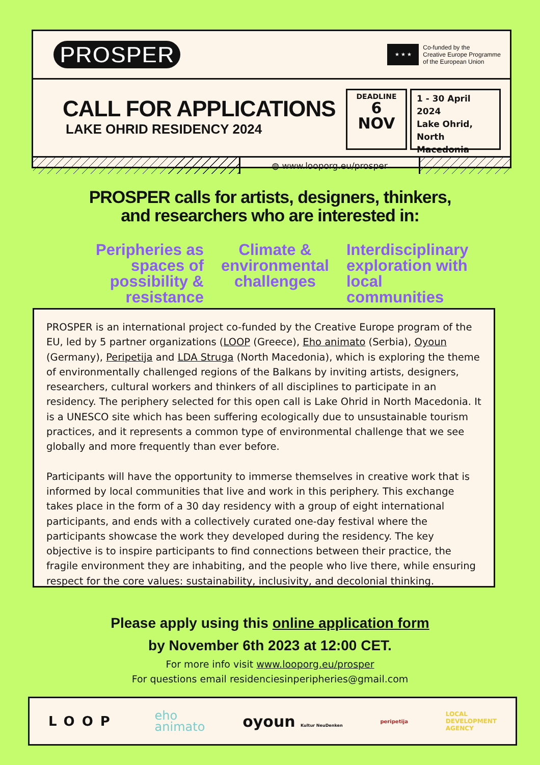PROSPER
★ ★ ★
Co-funded by the
Creative Europe Programme
of the European Union
CALL FOR APPLICATIONS
LAKE OHRID RESIDENCY 2024
DEADLINE
6
NOV
1 - 30 April 2024
Lake Ohrid, North Macedonia
◍ www.looporg.eu/prosper
PROSPER calls for artists, designers, thinkers,
and researchers who are interested in:
Peripheries as spaces of possibility & resistance
Climate & environmental challenges
Interdisciplinary exploration with local communities
PROSPER is an international project co-funded by the Creative Europe program of the EU, led by 5 partner organizations (LOOP (Greece), Eho animato (Serbia), Oyoun (Germany), Peripetija and LDA Struga (North Macedonia), which is exploring the theme of environmentally challenged regions of the Balkans by inviting artists, designers, researchers, cultural workers and thinkers of all disciplines to participate in an residency. The periphery selected for this open call is Lake Ohrid in North Macedonia. It is a UNESCO site which has been suffering ecologically due to unsustainable tourism practices, and it represents a common type of environmental challenge that we see globally and more frequently than ever before.
Participants will have the opportunity to immerse themselves in creative work that is informed by local communities that live and work in this periphery. This exchange takes place in the form of a 30 day residency with a group of eight international participants, and ends with a collectively curated one-day festival where the participants showcase the work they developed during the residency. The key objective is to inspire participants to find connections between their practice, the fragile environment they are inhabiting, and the people who live there, while ensuring respect for the core values: sustainability, inclusivity, and decolonial thinking.
Please apply using this online application form
by November 6th 2023 at 12:00 CET.
For more info visit www.looporg.eu/prosper
For questions email residenciesinperipheries@gmail.com
LOOP eho
animato oyoun Kultur NeuDenken peripetija LOCAL
DEVELOPMENT
AGENCY